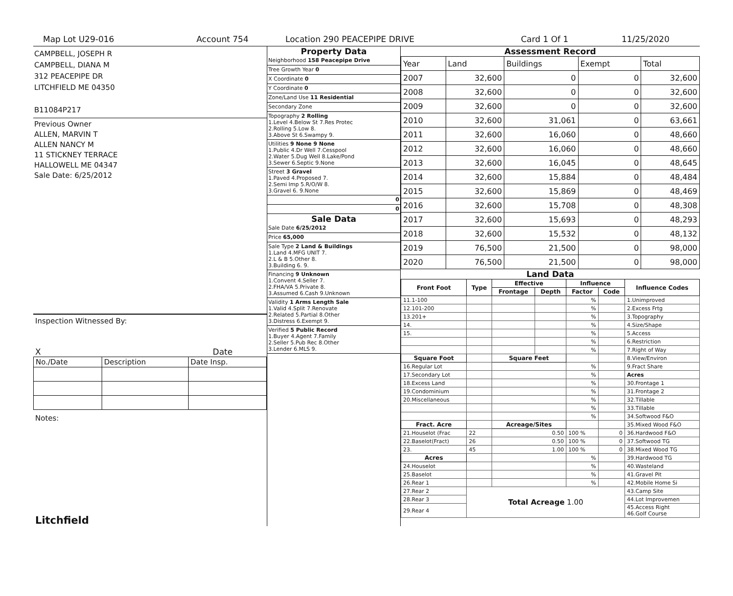Map Lot U29-016 Account 754 Location 290 PEACEPIPE DRIVE Card 1 Of 1 11/25/2020
CAMPBELL, JOSEPH R
CAMPBELL, DIANA M
312 PEACEPIPE DR
LITCHFIELD ME 04350
B11084P217
Previous Owner
ALLEN, MARVIN T
ALLEN NANCY M
11 STICKNEY TERRACE
HALLOWELL ME 04347
Sale Date: 6/25/2012
Inspection Witnessed By:
X Date
| No./Date | Description | Date Insp. |
Notes:
Litchfield
Property Data
Neighborhood 158 Peacepipe Drive
Tree Growth Year 0
X Coordinate 0
Y Coordinate 0
Zone/Land Use 11 Residential
Secondary Zone
Topography 2 Rolling
1.Level 4.Below St 7.Res Protec
2.Rolling 5.Low 8.
3.Above St 6.Swampy 9.
Utilities 9 None 9 None
1.Public 4.Dr Well 7.Cesspool
2.Water 5.Dug Well 8.Lake/Pond
3.Sewer 6.Septic 9.None
Street 3 Gravel
1.Paved 4.Proposed 7.
2.Semi Imp 5.R/O/W 8.
3.Gravel 6. 9.None
0
0
Sale Data
Sale Date 6/25/2012
Price 65,000
Sale Type 2 Land & Buildings
1.Land 4.MFG UNIT 7.
2.L & B 5.Other 8.
3.Building 6. 9.
Financing 9 Unknown
1.Convent 4.Seller 7.
2.FHA/VA 5.Private 8.
3.Assumed 6.Cash 9.Unknown
Validity 1 Arms Length Sale
1.Valid 4.Split 7.Renovate
2.Related 5.Partial 8.Other
3.Distress 6.Exempt 9.
Verified 5 Public Record
1.Buyer 4.Agent 7.Family
2.Seller 5.Pub Rec 8.Other
3.Lender 6.MLS 9.
Assessment Record
| Year | Land | Buildings | Exempt | Total |
| 2007 | 32,600 | 0 | 0 | 32,600 |
| 2008 | 32,600 | 0 | 0 | 32,600 |
| 2009 | 32,600 | 0 | 0 | 32,600 |
| 2010 | 32,600 | 31,061 | 0 | 63,661 |
| 2011 | 32,600 | 16,060 | 0 | 48,660 |
| 2012 | 32,600 | 16,060 | 0 | 48,660 |
| 2013 | 32,600 | 16,045 | 0 | 48,645 |
| 2014 | 32,600 | 15,884 | 0 | 48,484 |
| 2015 | 32,600 | 15,869 | 0 | 48,469 |
| 2016 | 32,600 | 15,708 | 0 | 48,308 |
| 2017 | 32,600 | 15,693 | 0 | 48,293 |
| 2018 | 32,600 | 15,532 | 0 | 48,132 |
| 2019 | 76,500 | 21,500 | 0 | 98,000 |
| 2020 | 76,500 | 21,500 | 0 | 98,000 |
Land Data
| Front Foot | Type | Effective | | Influence | | Influence Codes |
| --- | --- | --- | --- | --- | --- | --- |
| | | Frontage | Depth | Factor | Code | |
| 11.1-100 | | | | % | | 1.Unimproved |
| 12.101-200 | | | | % | | 2.Excess Frtg |
| 13.201+ | | | | % | | 3.Topography |
| 14. | | | | % | | 4.Size/Shape |
| 15. | | | | % | | 5.Access |
| | | | | % | | 6.Restriction |
| | | | | % | | 7.Right of Way |
| Square Foot | | Square Feet | | | | 8.View/Environ |
| 16.Regular Lot | | | | % | | 9.Fract Share |
| 17.Secondary Lot | | | | % | | Acres |
| 18.Excess Land | | | | % | | 30.Frontage 1 |
| 19.Condominium | | | | % | | 31.Frontage 2 |
| 20.Miscellaneous | | | | % | | 32.Tillable |
| | | | | % | | 33.Tillable |
| | | | | % | | 34.Softwood F&O |
| Fract. Acre | | Acreage/Sites | | | | 35.Mixed Wood F&O |
| 21.Houselot (Frac | 22 | 0.50 | | 100 % | 0 | 36.Hardwood F&O |
| 22.Baselot(Fract) | 26 | 0.50 | | 100 % | 0 | 37.Softwood TG |
| 23. | 45 | 1.00 | | 100 % | 0 | 38.Mixed Wood TG |
| Acres | | | | % | | 39.Hardwood TG |
| 24.Houselot | | | | % | | 40.Wasteland |
| 25.Baselot | | | | % | | 41.Gravel Pit |
| 26.Rear 1 | | | | % | | 42.Mobile Home Si |
| 27.Rear 2 | Total Acreage 1.00 | | | | | 43.Camp Site |
| 28.Rear 3 | | | | | | 44.Lot Improvemen |
| 29.Rear 4 | | | | | | 45.Access Right 46.Golf Course |